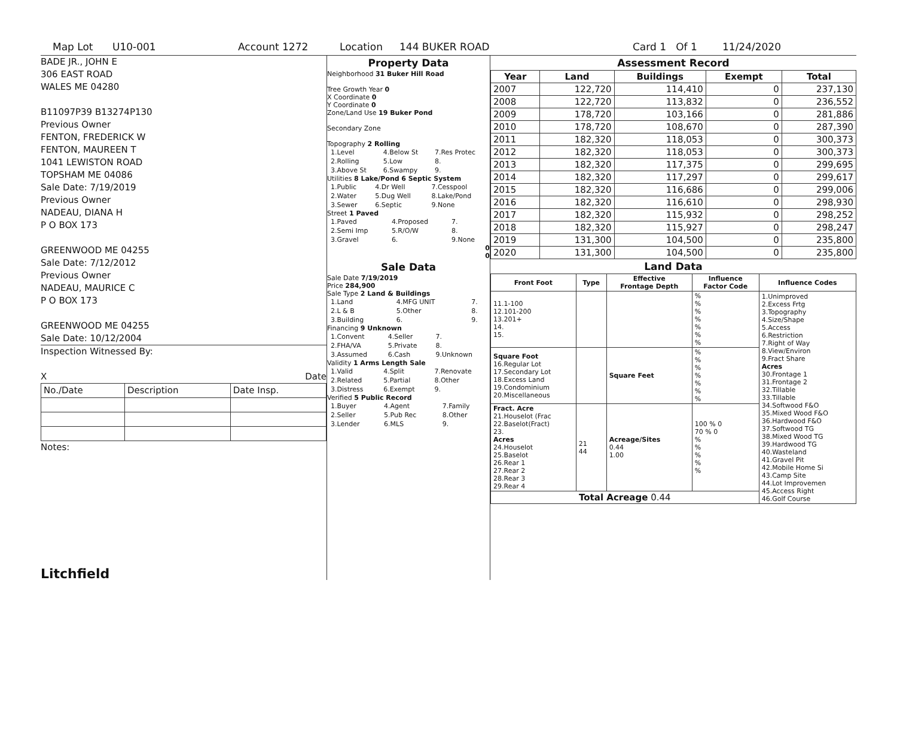Map Lot U10-001 Account 1272 Location 144 BUKER ROAD Card 1 Of 1 11/24/2020
BADE JR., JOHN E
306 EAST ROAD
WALES ME 04280
B11097P39 B13274P130
Previous Owner
FENTON, FREDERICK W
FENTON, MAUREEN T
1041 LEWISTON ROAD
TOPSHAM ME 04086
Sale Date: 7/19/2019
Previous Owner
NADEAU, DIANA H
P O BOX 173
GREENWOOD ME 04255
Sale Date: 7/12/2012
Previous Owner
NADEAU, MAURICE C
P O BOX 173
GREENWOOD ME 04255
Sale Date: 10/12/2004
Inspection Witnessed By:
X Date
| No./Date | Description | Date Insp. |
Notes:
Litchfield
Property Data
Neighborhood 31 Buker Hill Road
Tree Growth Year 0
X Coordinate 0
Y Coordinate 0
Zone/Land Use 19 Buker Pond
Secondary Zone
Topography 2 Rolling
| 1.Level | 4.Below St | 7.Res Protec |
| 2.Rolling | 5.Low | 8. |
| 3.Above St | 6.Swampy | 9. |
Utilities 8 Lake/Pond 6 Septic System
| 1.Public | 4.Dr Well | 7.Cesspool |
| 2.Water | 5.Dug Well | 8.Lake/Pond |
| 3.Sewer | 6.Septic | 9.None |
Street 1 Paved
| 1.Paved | 4.Proposed | 7. |
| 2.Semi Imp | 5.R/O/W | 8. |
| 3.Gravel | 6. | 9.None |
0
0
Sale Data
Sale Date 7/19/2019
Price 284,900
Sale Type 2 Land & Buildings
| 1.Land | 4.MFG UNIT | 7. |
| 2.L & B | 5.Other | 8. |
| 3.Building | 6. | 9. |
Financing 9 Unknown
| 1.Convent | 4.Seller | 7. |
| 2.FHA/VA | 5.Private | 8. |
| 3.Assumed | 6.Cash | 9.Unknown |
Validity 1 Arms Length Sale
| 1.Valid | 4.Split | 7.Renovate |
| 2.Related | 5.Partial | 8.Other |
| 3.Distress | 6.Exempt | 9. |
Verified 5 Public Record
| 1.Buyer | 4.Agent | 7.Family |
| 2.Seller | 5.Pub Rec | 8.Other |
| 3.Lender | 6.MLS | 9. |
Assessment Record
| Year | Land | Buildings | Exempt | Total |
| --- | --- | --- | --- | --- |
| 2007 | 122,720 | 114,410 | 0 | 237,130 |
| 2008 | 122,720 | 113,832 | 0 | 236,552 |
| 2009 | 178,720 | 103,166 | 0 | 281,886 |
| 2010 | 178,720 | 108,670 | 0 | 287,390 |
| 2011 | 182,320 | 118,053 | 0 | 300,373 |
| 2012 | 182,320 | 118,053 | 0 | 300,373 |
| 2013 | 182,320 | 117,375 | 0 | 299,695 |
| 2014 | 182,320 | 117,297 | 0 | 299,617 |
| 2015 | 182,320 | 116,686 | 0 | 299,006 |
| 2016 | 182,320 | 116,610 | 0 | 298,930 |
| 2017 | 182,320 | 115,932 | 0 | 298,252 |
| 2018 | 182,320 | 115,927 | 0 | 298,247 |
| 2019 | 131,300 | 104,500 | 0 | 235,800 |
| 2020 | 131,300 | 104,500 | 0 | 235,800 |
Land Data
| Front Foot | Type | Effective Frontage Depth | Influence Factor Code | Influence Codes |
| --- | --- | --- | --- | --- |
| 11.1-100 12.101-200 13.201+ 14. 15. | | | % % % % % % % | 1.Unimproved 2.Excess Frtg 3.Topography 4.Size/Shape 5.Access 6.Restriction 7.Right of Way 8.View/Environ 9.Fract Share Acres 30.Frontage 1 31.Frontage 2 32.Tillable 33.Tillable 34.Softwood F&O 35.Mixed Wood F&O 36.Hardwood F&O 37.Softwood TG 38.Mixed Wood TG 39.Hardwood TG 40.Wasteland 41.Gravel Pit 42.Mobile Home Si 43.Camp Site 44.Lot Improvemen 45.Access Right 46.Golf Course |
| Square Foot 16.Regular Lot 17.Secondary Lot 18.Excess Land 19.Condominium 20.Miscellaneous | | Square Feet | % % % % % % % | |
| Fract. Acre 21.Houselot (Frac 22.Baselot(Fract) 23. Acres 24.Houselot 25.Baselot 26.Rear 1 27.Rear 2 28.Rear 3 29.Rear 4 | 21 44 | Acreage/Sites 0.44 1.00 | 100 % 0 70 % 0 % % % % % | |
| Total Acreage 0.44 | | | | |